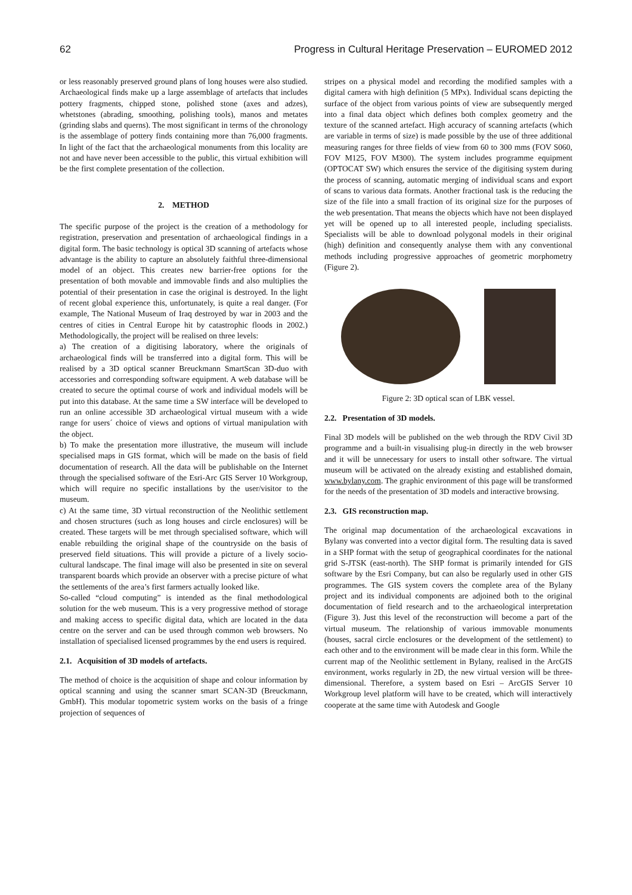62 Progress in Cultural Heritage Preservation – EUROMED 2012
or less reasonably preserved ground plans of long houses were also studied. Archaeological finds make up a large assemblage of artefacts that includes pottery fragments, chipped stone, polished stone (axes and adzes), whetstones (abrading, smoothing, polishing tools), manos and metates (grinding slabs and querns). The most significant in terms of the chronology is the assemblage of pottery finds containing more than 76,000 fragments. In light of the fact that the archaeological monuments from this locality are not and have never been accessible to the public, this virtual exhibition will be the first complete presentation of the collection.
2. METHOD
The specific purpose of the project is the creation of a methodology for registration, preservation and presentation of archaeological findings in a digital form. The basic technology is optical 3D scanning of artefacts whose advantage is the ability to capture an absolutely faithful three-dimensional model of an object. This creates new barrier-free options for the presentation of both movable and immovable finds and also multiplies the potential of their presentation in case the original is destroyed. In the light of recent global experience this, unfortunately, is quite a real danger. (For example, The National Museum of Iraq destroyed by war in 2003 and the centres of cities in Central Europe hit by catastrophic floods in 2002.) Methodologically, the project will be realised on three levels:
a) The creation of a digitising laboratory, where the originals of archaeological finds will be transferred into a digital form. This will be realised by a 3D optical scanner Breuckmann SmartScan 3D-duo with accessories and corresponding software equipment. A web database will be created to secure the optimal course of work and individual models will be put into this database. At the same time a SW interface will be developed to run an online accessible 3D archaeological virtual museum with a wide range for users´ choice of views and options of virtual manipulation with the object.
b) To make the presentation more illustrative, the museum will include specialised maps in GIS format, which will be made on the basis of field documentation of research. All the data will be publishable on the Internet through the specialised software of the Esri-Arc GIS Server 10 Workgroup, which will require no specific installations by the user/visitor to the museum.
c) At the same time, 3D virtual reconstruction of the Neolithic settlement and chosen structures (such as long houses and circle enclosures) will be created. These targets will be met through specialised software, which will enable rebuilding the original shape of the countryside on the basis of preserved field situations. This will provide a picture of a lively socio-cultural landscape. The final image will also be presented in site on several transparent boards which provide an observer with a precise picture of what the settlements of the area’s first farmers actually looked like.
So-called “cloud computing” is intended as the final methodological solution for the web museum. This is a very progressive method of storage and making access to specific digital data, which are located in the data centre on the server and can be used through common web browsers. No installation of specialised licensed programmes by the end users is required.
2.1. Acquisition of 3D models of artefacts.
The method of choice is the acquisition of shape and colour information by optical scanning and using the scanner smart SCAN-3D (Breuckmann, GmbH). This modular topometric system works on the basis of a fringe projection of sequences of
stripes on a physical model and recording the modified samples with a digital camera with high definition (5 MPx). Individual scans depicting the surface of the object from various points of view are subsequently merged into a final data object which defines both complex geometry and the texture of the scanned artefact. High accuracy of scanning artefacts (which are variable in terms of size) is made possible by the use of three additional measuring ranges for three fields of view from 60 to 300 mms (FOV S060, FOV M125, FOV M300). The system includes programme equipment (OPTOCAT SW) which ensures the service of the digitising system during the process of scanning, automatic merging of individual scans and export of scans to various data formats. Another fractional task is the reducing the size of the file into a small fraction of its original size for the purposes of the web presentation. That means the objects which have not been displayed yet will be opened up to all interested people, including specialists. Specialists will be able to download polygonal models in their original (high) definition and consequently analyse them with any conventional methods including progressive approaches of geometric morphometry (Figure 2).
Figure 2: 3D optical scan of LBK vessel.
2.2. Presentation of 3D models.
Final 3D models will be published on the web through the RDV Civil 3D programme and a built-in visualising plug-in directly in the web browser and it will be unnecessary for users to install other software. The virtual museum will be activated on the already existing and established domain, www.bylany.com. The graphic environment of this page will be transformed for the needs of the presentation of 3D models and interactive browsing.
2.3. GIS reconstruction map.
The original map documentation of the archaeological excavations in Bylany was converted into a vector digital form. The resulting data is saved in a SHP format with the setup of geographical coordinates for the national grid S-JTSK (east-north). The SHP format is primarily intended for GIS software by the Esri Company, but can also be regularly used in other GIS programmes. The GIS system covers the complete area of the Bylany project and its individual components are adjoined both to the original documentation of field research and to the archaeological interpretation (Figure 3). Just this level of the reconstruction will become a part of the virtual museum. The relationship of various immovable monuments (houses, sacral circle enclosures or the development of the settlement) to each other and to the environment will be made clear in this form. While the current map of the Neolithic settlement in Bylany, realised in the ArcGIS environment, works regularly in 2D, the new virtual version will be three-dimensional. Therefore, a system based on Esri – ArcGIS Server 10 Workgroup level platform will have to be created, which will interactively cooperate at the same time with Autodesk and Google